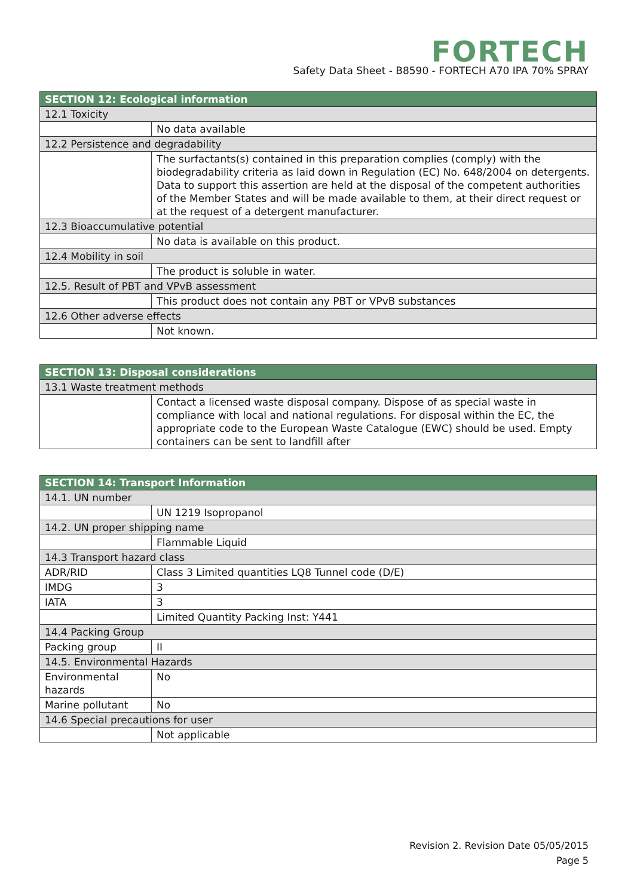FORTECH
Safety Data Sheet - B8590 - FORTECH A70 IPA 70% SPRAY
| SECTION 12: Ecological information | |
| --- | --- |
| 12.1 Toxicity | |
| | No data available |
| 12.2 Persistence and degradability | |
| | The surfactants(s) contained in this preparation complies (comply) with the biodegradability criteria as laid down in Regulation (EC) No. 648/2004 on detergents. Data to support this assertion are held at the disposal of the competent authorities of the Member States and will be made available to them, at their direct request or at the request of a detergent manufacturer. |
| 12.3 Bioaccumulative potential | |
| | No data is available on this product. |
| 12.4 Mobility in soil | |
| | The product is soluble in water. |
| 12.5. Result of PBT and VPvB assessment | |
| | This product does not contain any PBT or VPvB substances |
| 12.6 Other adverse effects | |
| | Not known. |
| SECTION 13: Disposal considerations | |
| --- | --- |
| 13.1 Waste treatment methods | |
| | Contact a licensed waste disposal company. Dispose of as special waste in compliance with local and national regulations. For disposal within the EC, the appropriate code to the European Waste Catalogue (EWC) should be used. Empty containers can be sent to landfill after |
| SECTION 14: Transport Information | |
| --- | --- |
| 14.1. UN number | |
| | UN 1219 Isopropanol |
| 14.2. UN proper shipping name | |
| | Flammable Liquid |
| 14.3 Transport hazard class | |
| ADR/RID | Class 3 Limited quantities LQ8 Tunnel code (D/E) |
| IMDG | 3 |
| IATA | 3 |
| | Limited Quantity Packing Inst: Y441 |
| 14.4 Packing Group | |
| Packing group | II |
| 14.5. Environmental Hazards | |
| Environmental hazards | No |
| Marine pollutant | No |
| 14.6 Special precautions for user | |
| | Not applicable |
Revision 2. Revision Date 05/05/2015
Page 5